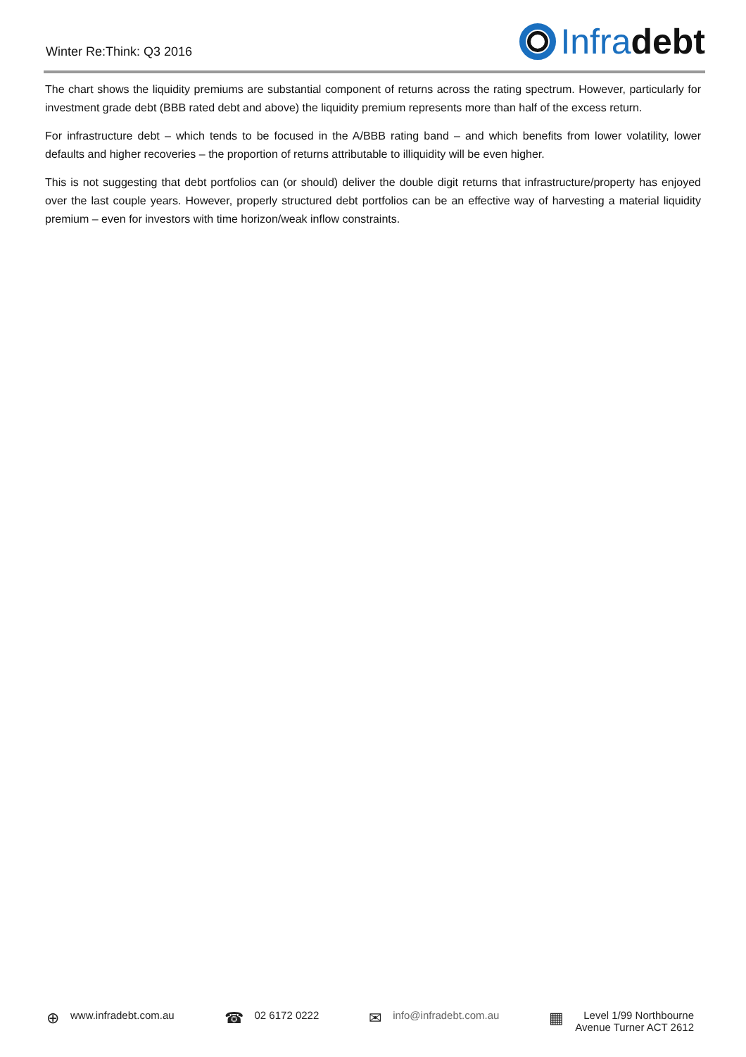Winter Re:Think: Q3 2016
Infra debt
The chart shows the liquidity premiums are substantial component of returns across the rating spectrum. However, particularly for investment grade debt (BBB rated debt and above) the liquidity premium represents more than half of the excess return.
For infrastructure debt – which tends to be focused in the A/BBB rating band – and which benefits from lower volatility, lower defaults and higher recoveries – the proportion of returns attributable to illiquidity will be even higher.
This is not suggesting that debt portfolios can (or should) deliver the double digit returns that infrastructure/property has enjoyed over the last couple years. However, properly structured debt portfolios can be an effective way of harvesting a material liquidity premium – even for investors with time horizon/weak inflow constraints.
⊕ www.infradebt.com.au
☎ 02 6172 0222
✉ info@infradebt.com.au
▦ Level 1/99 Northbourne
Avenue Turner ACT 2612